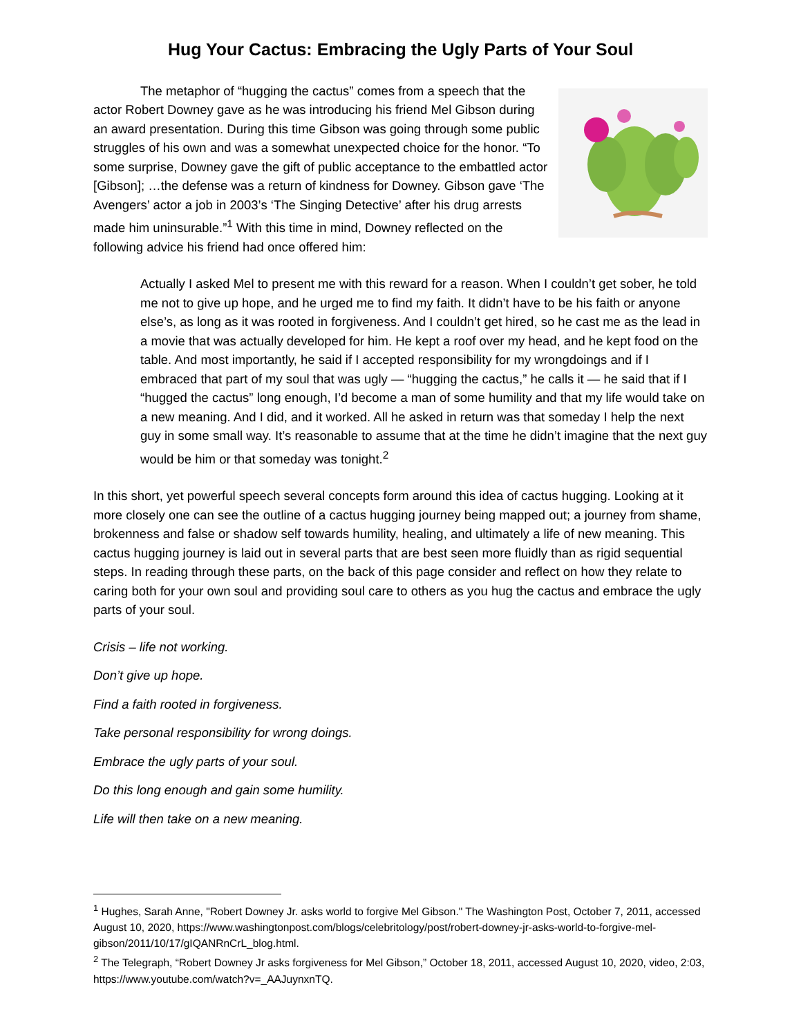Hug Your Cactus: Embracing the Ugly Parts of Your Soul
The metaphor of “hugging the cactus” comes from a speech that the actor Robert Downey gave as he was introducing his friend Mel Gibson during an award presentation. During this time Gibson was going through some public struggles of his own and was a somewhat unexpected choice for the honor. “To some surprise, Downey gave the gift of public acceptance to the embattled actor [Gibson]; …the defense was a return of kindness for Downey. Gibson gave ‘The Avengers’ actor a job in 2003’s ‘The Singing Detective’ after his drug arrests made him uninsurable.”<sup>1</sup> With this time in mind, Downey reflected on the following advice his friend had once offered him:
Actually I asked Mel to present me with this reward for a reason. When I couldn’t get sober, he told me not to give up hope, and he urged me to find my faith. It didn’t have to be his faith or anyone else’s, as long as it was rooted in forgiveness. And I couldn’t get hired, so he cast me as the lead in a movie that was actually developed for him. He kept a roof over my head, and he kept food on the table. And most importantly, he said if I accepted responsibility for my wrongdoings and if I embraced that part of my soul that was ugly — “hugging the cactus,” he calls it — he said that if I “hugged the cactus” long enough, I’d become a man of some humility and that my life would take on a new meaning. And I did, and it worked. All he asked in return was that someday I help the next guy in some small way. It’s reasonable to assume that at the time he didn’t imagine that the next guy would be him or that someday was tonight.<sup>2</sup>
In this short, yet powerful speech several concepts form around this idea of cactus hugging. Looking at it more closely one can see the outline of a cactus hugging journey being mapped out; a journey from shame, brokenness and false or shadow self towards humility, healing, and ultimately a life of new meaning. This cactus hugging journey is laid out in several parts that are best seen more fluidly than as rigid sequential steps. In reading through these parts, on the back of this page consider and reflect on how they relate to caring both for your own soul and providing soul care to others as you hug the cactus and embrace the ugly parts of your soul.
Crisis – life not working.
Don’t give up hope.
Find a faith rooted in forgiveness.
Take personal responsibility for wrong doings.
Embrace the ugly parts of your soul.
Do this long enough and gain some humility.
Life will then take on a new meaning.
<sup>1</sup> Hughes, Sarah Anne, "Robert Downey Jr. asks world to forgive Mel Gibson." The Washington Post, October 7, 2011, accessed August 10, 2020, https://www.washingtonpost.com/blogs/celebritology/post/robert-downey-jr-asks-world-to-forgive-mel-gibson/2011/10/17/gIQANRnCrL_blog.html.
<sup>2</sup> The Telegraph, “Robert Downey Jr asks forgiveness for Mel Gibson,” October 18, 2011, accessed August 10, 2020, video, 2:03, https://www.youtube.com/watch?v=_AAJuynxnTQ.